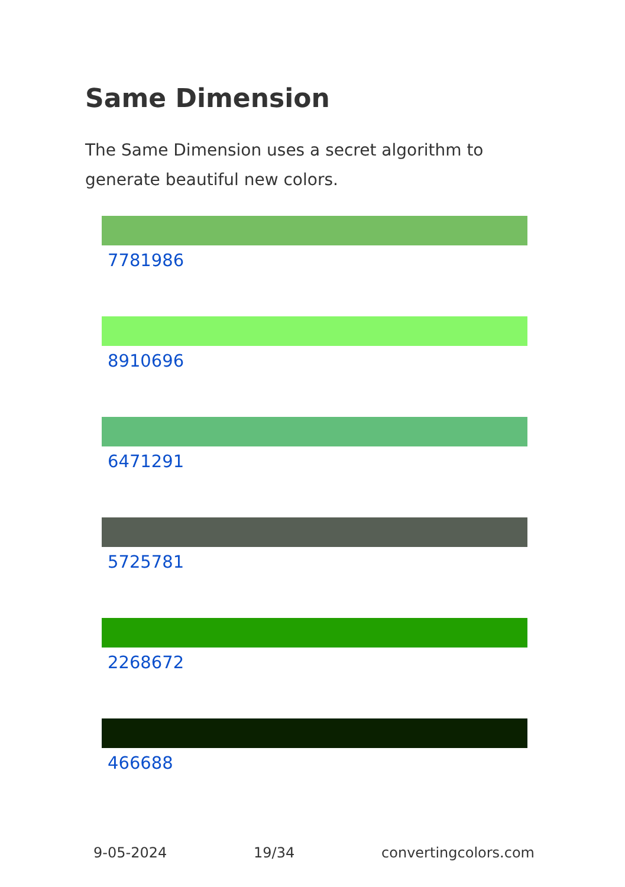Same Dimension
The Same Dimension uses a secret algorithm to generate beautiful new colors.
7781986
8910696
6471291
5725781
2268672
466688
9-05-2024 19/34 convertingcolors.com